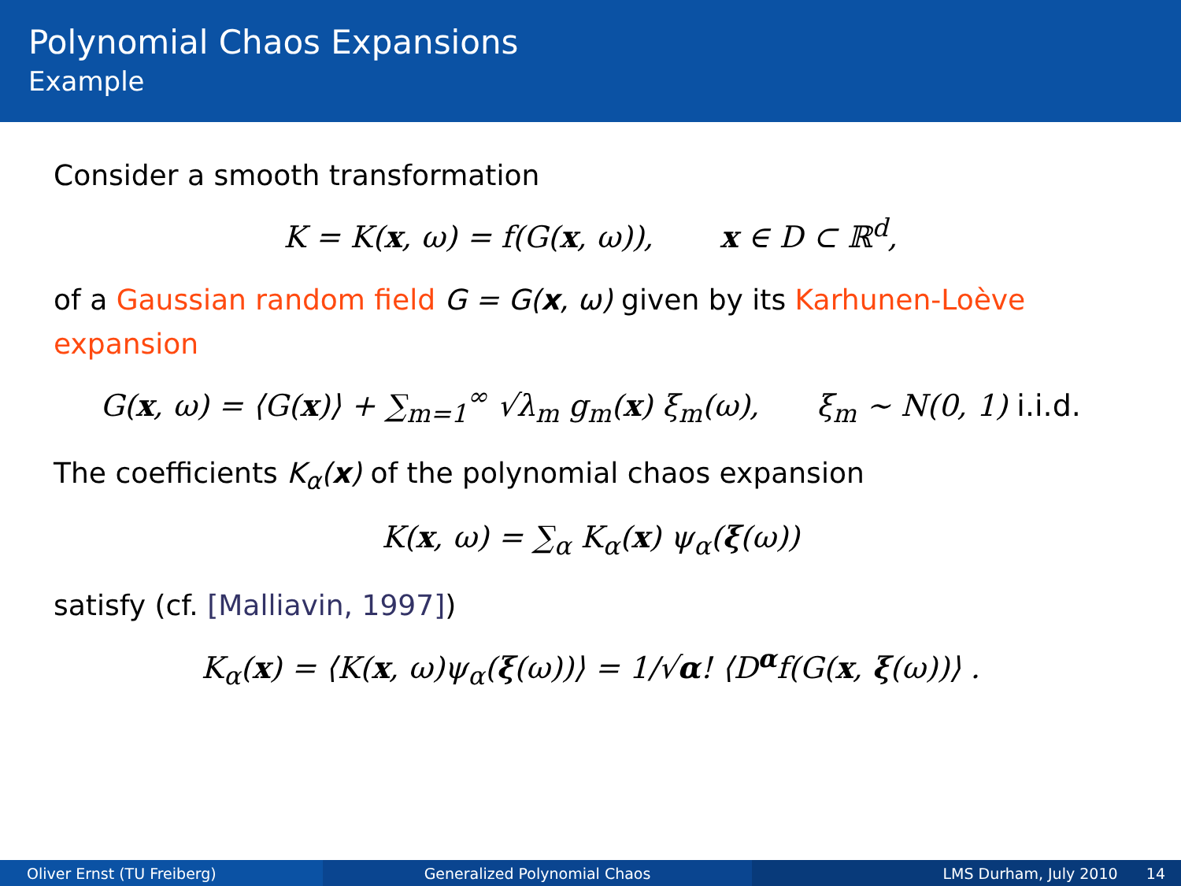Polynomial Chaos Expansions
Example
Consider a smooth transformation
K = K(x, ω) = f(G(x, ω)), x ∈ D ⊂ ℝ<sup>d</sup>,
of a Gaussian random field G = G(x, ω) given by its Karhunen-Loève expansion
G(x, ω) = ⟨G(x)⟩ + ∑<sub>m=1</sub><sup>∞</sup> √λ<sub>m</sub> g<sub>m</sub>(x) ξ<sub>m</sub>(ω), ξ<sub>m</sub> ∼ N(0, 1) i.i.d.
The coefficients K<sub>α</sub>(x) of the polynomial chaos expansion
K(x, ω) = ∑<sub>α</sub> K<sub>α</sub>(x) ψ<sub>α</sub>(ξ(ω))
satisfy (cf. [Malliavin, 1997])
K<sub>α</sub>(x) = ⟨K(x, ω)ψ<sub>α</sub>(ξ(ω))⟩ = 1/√α! ⟨D<sup>α</sup>f(G(x, ξ(ω))⟩ .
Oliver Ernst (TU Freiberg) Generalized Polynomial Chaos LMS Durham, July 2010 14